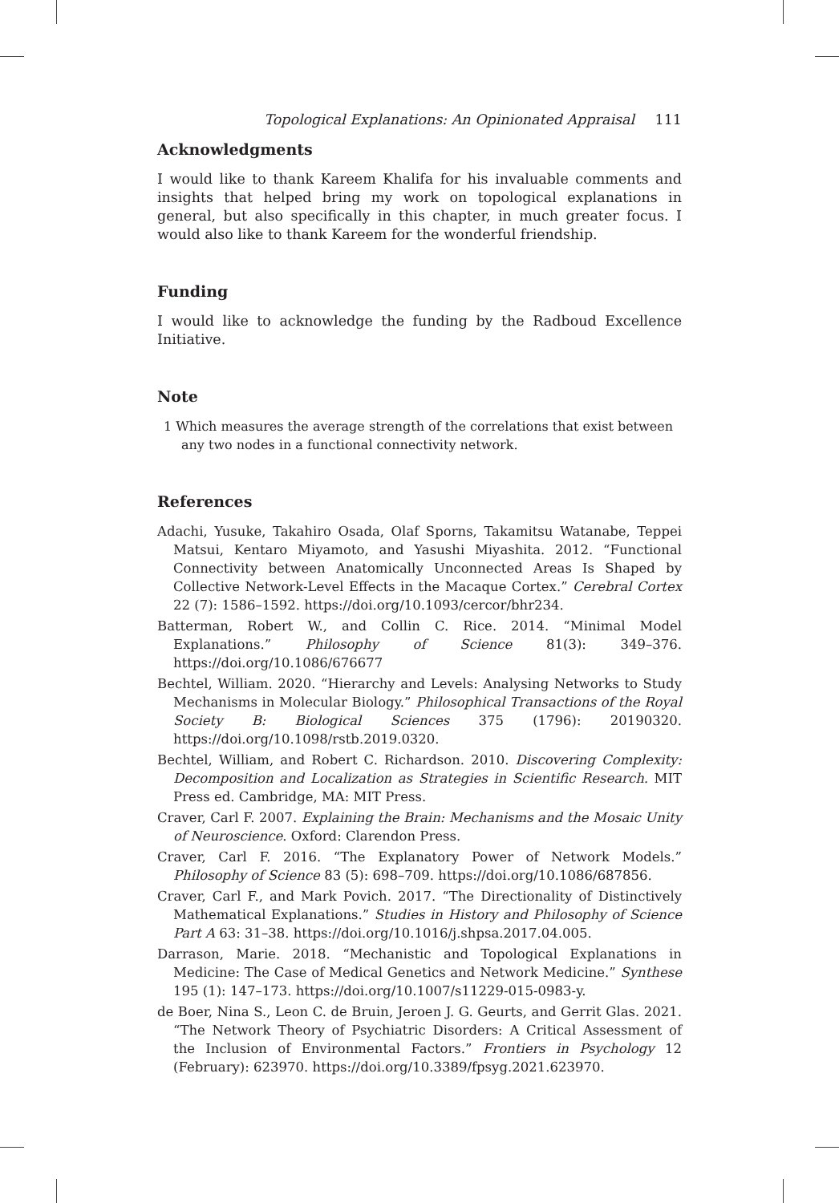Topological Explanations: An Opinionated Appraisal 111
Acknowledgments
I would like to thank Kareem Khalifa for his invaluable comments and insights that helped bring my work on topological explanations in general, but also specifically in this chapter, in much greater focus. I would also like to thank Kareem for the wonderful friendship.
Funding
I would like to acknowledge the funding by the Radboud Excellence Initiative.
Note
1 Which measures the average strength of the correlations that exist between any two nodes in a functional connectivity network.
References
Adachi, Yusuke, Takahiro Osada, Olaf Sporns, Takamitsu Watanabe, Teppei Matsui, Kentaro Miyamoto, and Yasushi Miyashita. 2012. “Functional Connectivity between Anatomically Unconnected Areas Is Shaped by Collective Network-Level Effects in the Macaque Cortex.” Cerebral Cortex 22 (7): 1586–1592. https://doi.org/10.1093/cercor/bhr234.
Batterman, Robert W., and Collin C. Rice. 2014. “Minimal Model Explanations.” Philosophy of Science 81(3): 349–376. https://doi.org/10.1086/676677
Bechtel, William. 2020. “Hierarchy and Levels: Analysing Networks to Study Mechanisms in Molecular Biology.” Philosophical Transactions of the Royal Society B: Biological Sciences 375 (1796): 20190320. https://doi.org/10.1098/rstb.2019.0320.
Bechtel, William, and Robert C. Richardson. 2010. Discovering Complexity: Decomposition and Localization as Strategies in Scientific Research. MIT Press ed. Cambridge, MA: MIT Press.
Craver, Carl F. 2007. Explaining the Brain: Mechanisms and the Mosaic Unity of Neuroscience. Oxford: Clarendon Press.
Craver, Carl F. 2016. “The Explanatory Power of Network Models.” Philosophy of Science 83 (5): 698–709. https://doi.org/10.1086/687856.
Craver, Carl F., and Mark Povich. 2017. “The Directionality of Distinctively Mathematical Explanations.” Studies in History and Philosophy of Science Part A 63: 31–38. https://doi.org/10.1016/j.shpsa.2017.04.005.
Darrason, Marie. 2018. “Mechanistic and Topological Explanations in Medicine: The Case of Medical Genetics and Network Medicine.” Synthese 195 (1): 147–173. https://doi.org/10.1007/s11229-015-0983-y.
de Boer, Nina S., Leon C. de Bruin, Jeroen J. G. Geurts, and Gerrit Glas. 2021. “The Network Theory of Psychiatric Disorders: A Critical Assessment of the Inclusion of Environmental Factors.” Frontiers in Psychology 12 (February): 623970. https://doi.org/10.3389/fpsyg.2021.623970.